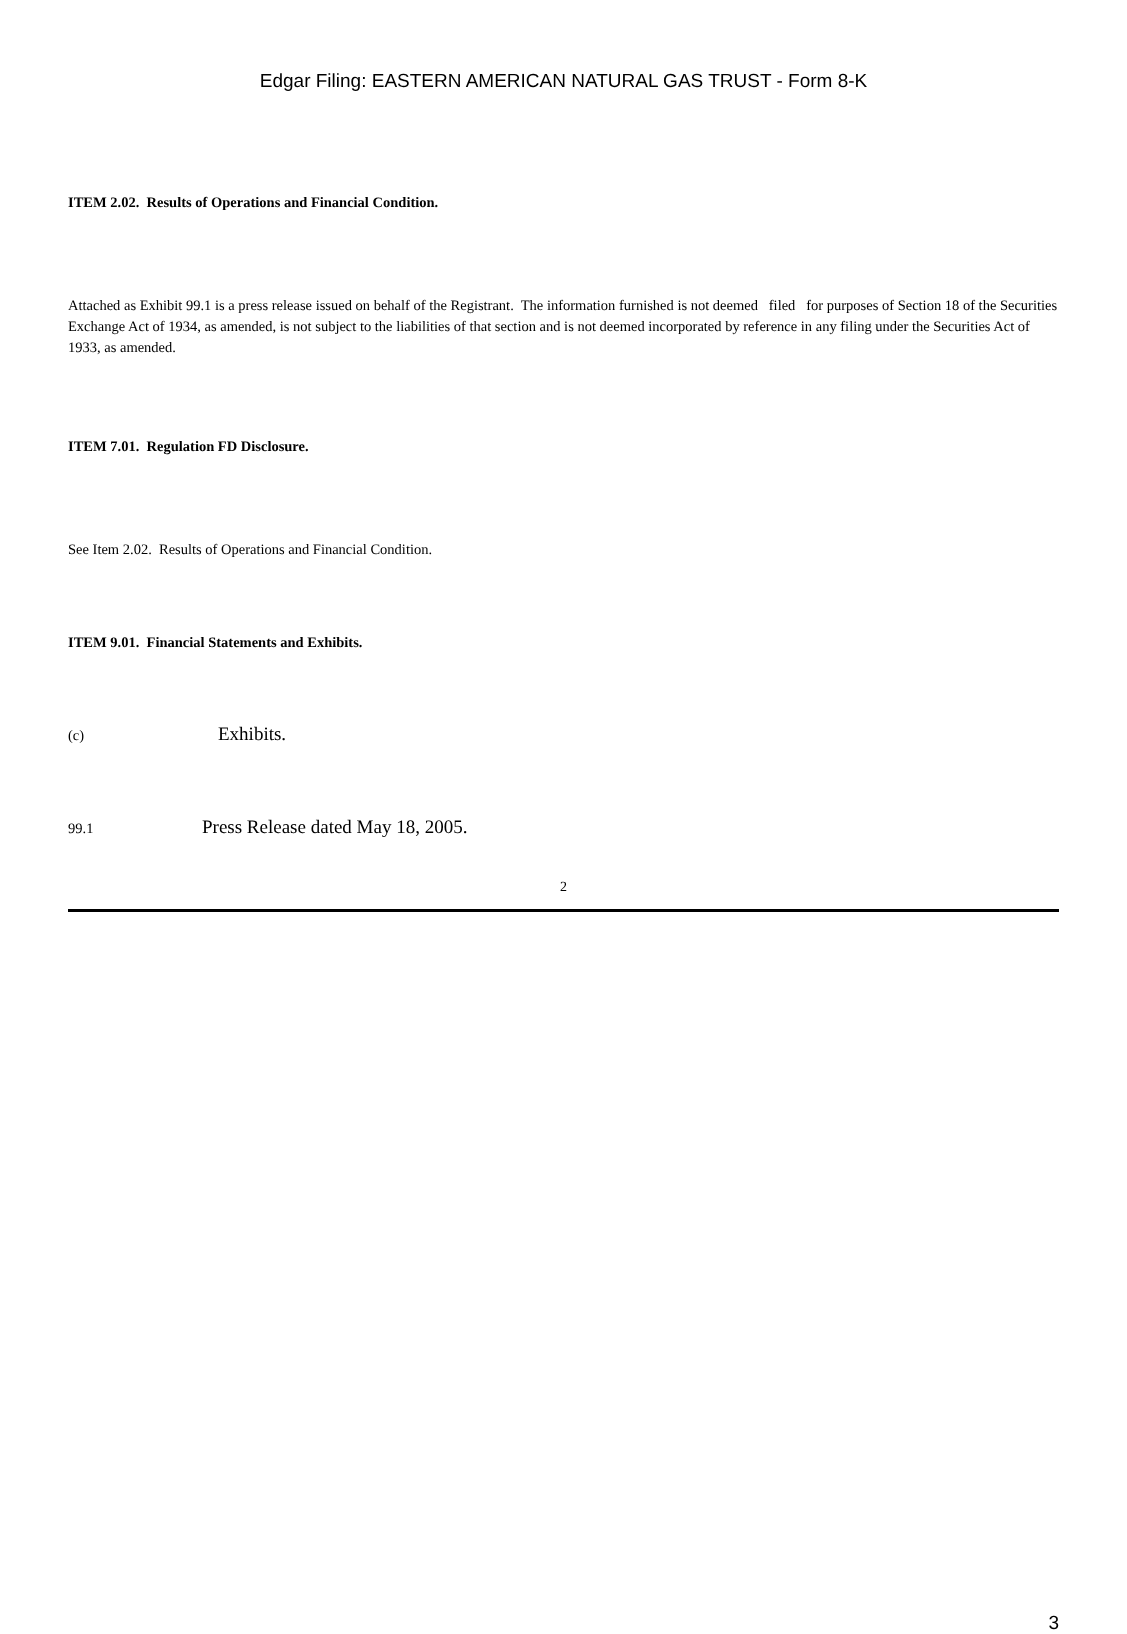Edgar Filing: EASTERN AMERICAN NATURAL GAS TRUST - Form 8-K
ITEM 2.02. Results of Operations and Financial Condition.
Attached as Exhibit 99.1 is a press release issued on behalf of the Registrant. The information furnished is not deemed filed for purposes of Section 18 of the Securities Exchange Act of 1934, as amended, is not subject to the liabilities of that section and is not deemed incorporated by reference in any filing under the Securities Act of 1933, as amended.
ITEM 7.01. Regulation FD Disclosure.
See Item 2.02. Results of Operations and Financial Condition.
ITEM 9.01. Financial Statements and Exhibits.
(c) Exhibits.
99.1 Press Release dated May 18, 2005.
2
3